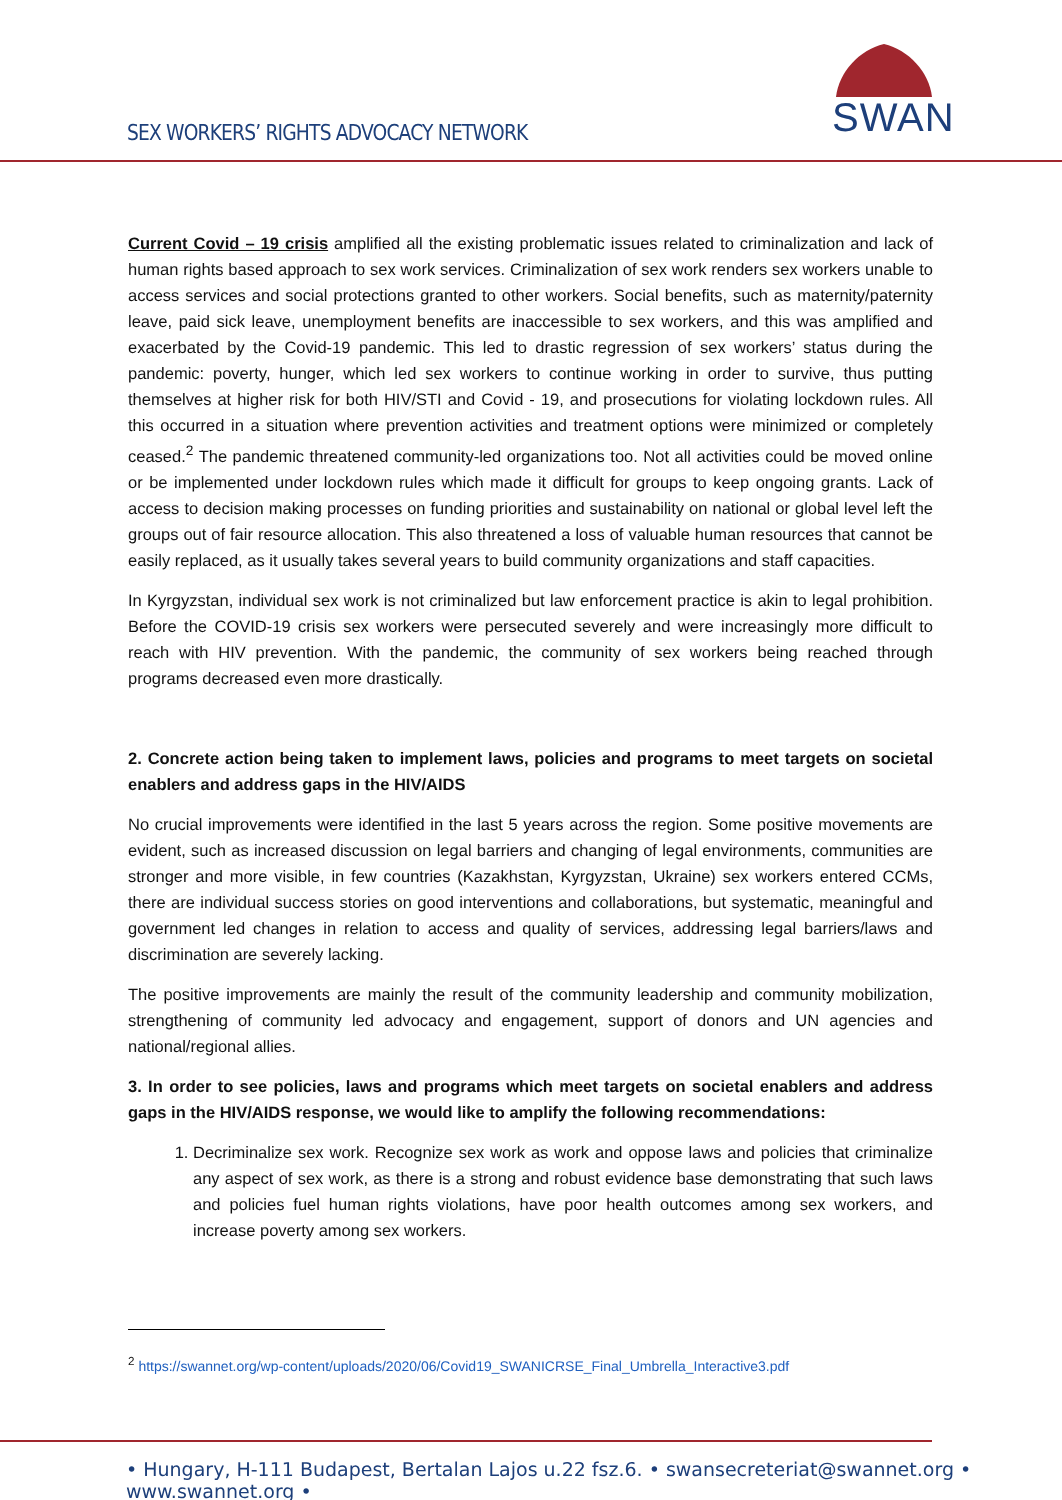SEX WORKERS’ RIGHTS ADVOCACY NETWORK
SWAN
Current Covid – 19 crisis amplified all the existing problematic issues related to criminalization and lack of human rights based approach to sex work services. Criminalization of sex work renders sex workers unable to access services and social protections granted to other workers. Social benefits, such as maternity/paternity leave, paid sick leave, unemployment benefits are inaccessible to sex workers, and this was amplified and exacerbated by the Covid-19 pandemic. This led to drastic regression of sex workers’ status during the pandemic: poverty, hunger, which led sex workers to continue working in order to survive, thus putting themselves at higher risk for both HIV/STI and Covid - 19, and prosecutions for violating lockdown rules. All this occurred in a situation where prevention activities and treatment options were minimized or completely ceased.<sup>2</sup> The pandemic threatened community-led organizations too. Not all activities could be moved online or be implemented under lockdown rules which made it difficult for groups to keep ongoing grants. Lack of access to decision making processes on funding priorities and sustainability on national or global level left the groups out of fair resource allocation. This also threatened a loss of valuable human resources that cannot be easily replaced, as it usually takes several years to build community organizations and staff capacities.
In Kyrgyzstan, individual sex work is not criminalized but law enforcement practice is akin to legal prohibition. Before the COVID-19 crisis sex workers were persecuted severely and were increasingly more difficult to reach with HIV prevention. With the pandemic, the community of sex workers being reached through programs decreased even more drastically.
2. Concrete action being taken to implement laws, policies and programs to meet targets on societal enablers and address gaps in the HIV/AIDS
No crucial improvements were identified in the last 5 years across the region. Some positive movements are evident, such as increased discussion on legal barriers and changing of legal environments, communities are stronger and more visible, in few countries (Kazakhstan, Kyrgyzstan, Ukraine) sex workers entered CCMs, there are individual success stories on good interventions and collaborations, but systematic, meaningful and government led changes in relation to access and quality of services, addressing legal barriers/laws and discrimination are severely lacking.
The positive improvements are mainly the result of the community leadership and community mobilization, strengthening of community led advocacy and engagement, support of donors and UN agencies and national/regional allies.
3. In order to see policies, laws and programs which meet targets on societal enablers and address gaps in the HIV/AIDS response, we would like to amplify the following recommendations:
1. Decriminalize sex work. Recognize sex work as work and oppose laws and policies that criminalize any aspect of sex work, as there is a strong and robust evidence base demonstrating that such laws and policies fuel human rights violations, have poor health outcomes among sex workers, and increase poverty among sex workers.
<sup>2</sup> https://swannet.org/wp-content/uploads/2020/06/Covid19_SWANICRSE_Final_Umbrella_Interactive3.pdf
• Hungary, H-111 Budapest, Bertalan Lajos u.22 fsz.6. • swansecreteriat@swannet.org • www.swannet.org •